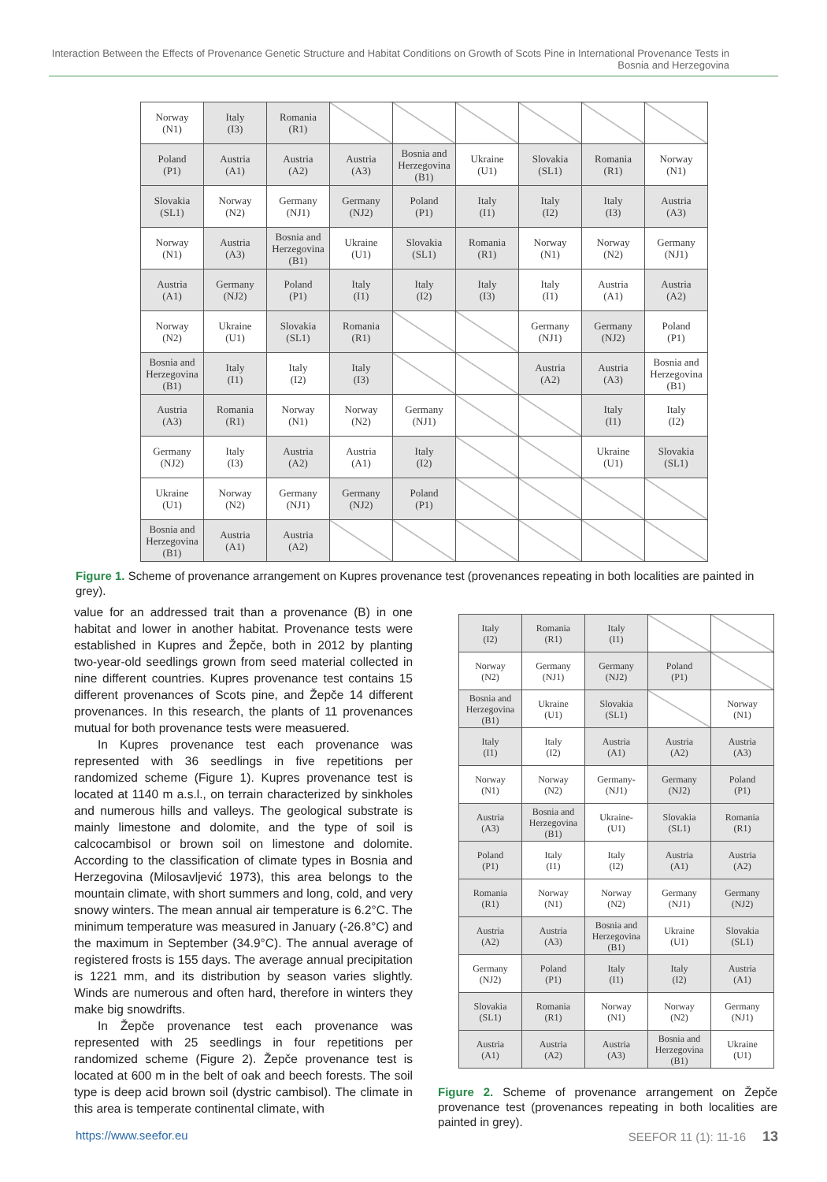Interaction Between the Effects of Provenance Genetic Structure and Habitat Conditions on Growth of Scots Pine in International Provenance Tests in Bosnia and Herzegovina
| Norway (N1) | Italy (I3) | Romania (R1) | | | | | | |
| Poland (P1) | Austria (A1) | Austria (A2) | Austria (A3) | Bosnia and Herzegovina (B1) | Ukraine (U1) | Slovakia (SL1) | Romania (R1) | Norway (N1) |
| Slovakia (SL1) | Norway (N2) | Germany (NJ1) | Germany (NJ2) | Poland (P1) | Italy (I1) | Italy (I2) | Italy (I3) | Austria (A3) |
| Norway (N1) | Austria (A3) | Bosnia and Herzegovina (B1) | Ukraine (U1) | Slovakia (SL1) | Romania (R1) | Norway (N1) | Norway (N2) | Germany (NJ1) |
| Austria (A1) | Germany (NJ2) | Poland (P1) | Italy (I1) | Italy (I2) | Italy (I3) | Italy (I1) | Austria (A1) | Austria (A2) |
| Norway (N2) | Ukraine (U1) | Slovakia (SL1) | Romania (R1) | | | Germany (NJ1) | Germany (NJ2) | Poland (P1) |
| Bosnia and Herzegovina (B1) | Italy (I1) | Italy (I2) | Italy (I3) | | | Austria (A2) | Austria (A3) | Bosnia and Herzegovina (B1) |
| Austria (A3) | Romania (R1) | Norway (N1) | Norway (N2) | Germany (NJ1) | | | Italy (I1) | Italy (I2) |
| Germany (NJ2) | Italy (I3) | Austria (A2) | Austria (A1) | Italy (I2) | | | Ukraine (U1) | Slovakia (SL1) |
| Ukraine (U1) | Norway (N2) | Germany (NJ1) | Germany (NJ2) | Poland (P1) | | | | |
| Bosnia and Herzegovina (B1) | Austria (A1) | Austria (A2) | | | | | | |
Figure 1. Scheme of provenance arrangement on Kupres provenance test (provenances repeating in both localities are painted in grey).
value for an addressed trait than a provenance (B) in one habitat and lower in another habitat. Provenance tests were established in Kupres and Žepče, both in 2012 by planting two-year-old seedlings grown from seed material collected in nine different countries. Kupres provenance test contains 15 different provenances of Scots pine, and Žepče 14 different provenances. In this research, the plants of 11 provenances mutual for both provenance tests were measuered.
In Kupres provenance test each provenance was represented with 36 seedlings in five repetitions per randomized scheme (Figure 1). Kupres provenance test is located at 1140 m a.s.l., on terrain characterized by sinkholes and numerous hills and valleys. The geological substrate is mainly limestone and dolomite, and the type of soil is calcocambisol or brown soil on limestone and dolomite. According to the classification of climate types in Bosnia and Herzegovina (Milosavljević 1973), this area belongs to the mountain climate, with short summers and long, cold, and very snowy winters. The mean annual air temperature is 6.2°C. The minimum temperature was measured in January (-26.8°C) and the maximum in September (34.9°C). The annual average of registered frosts is 155 days. The average annual precipitation is 1221 mm, and its distribution by season varies slightly. Winds are numerous and often hard, therefore in winters they make big snowdrifts.
In Žepče provenance test each provenance was represented with 25 seedlings in four repetitions per randomized scheme (Figure 2). Žepče provenance test is located at 600 m in the belt of oak and beech forests. The soil type is deep acid brown soil (dystric cambisol). The climate in this area is temperate continental climate, with
| Italy (I2) | Romania (R1) | Italy (I1) | | |
| Norway (N2) | Germany (NJ1) | Germany (NJ2) | Poland (P1) | |
| Bosnia and Herzegovina (B1) | Ukraine (U1) | Slovakia (SL1) | | Norway (N1) |
| Italy (I1) | Italy (I2) | Austria (A1) | Austria (A2) | Austria (A3) |
| Norway (N1) | Norway (N2) | Germany- (NJ1) | Germany (NJ2) | Poland (P1) |
| Austria (A3) | Bosnia and Herzegovina (B1) | Ukraine- (U1) | Slovakia (SL1) | Romania (R1) |
| Poland (P1) | Italy (I1) | Italy (I2) | Austria (A1) | Austria (A2) |
| Romania (R1) | Norway (N1) | Norway (N2) | Germany (NJ1) | Germany (NJ2) |
| Austria (A2) | Austria (A3) | Bosnia and Herzegovina (B1) | Ukraine (U1) | Slovakia (SL1) |
| Germany (NJ2) | Poland (P1) | Italy (I1) | Italy (I2) | Austria (A1) |
| Slovakia (SL1) | Romania (R1) | Norway (N1) | Norway (N2) | Germany (NJ1) |
| Austria (A1) | Austria (A2) | Austria (A3) | Bosnia and Herzegovina (B1) | Ukraine (U1) |
Figure 2. Scheme of provenance arrangement on Žepče provenance test (provenances repeating in both localities are painted in grey).
https://www.seefor.eu SEEFOR 11 (1): 11-16 13